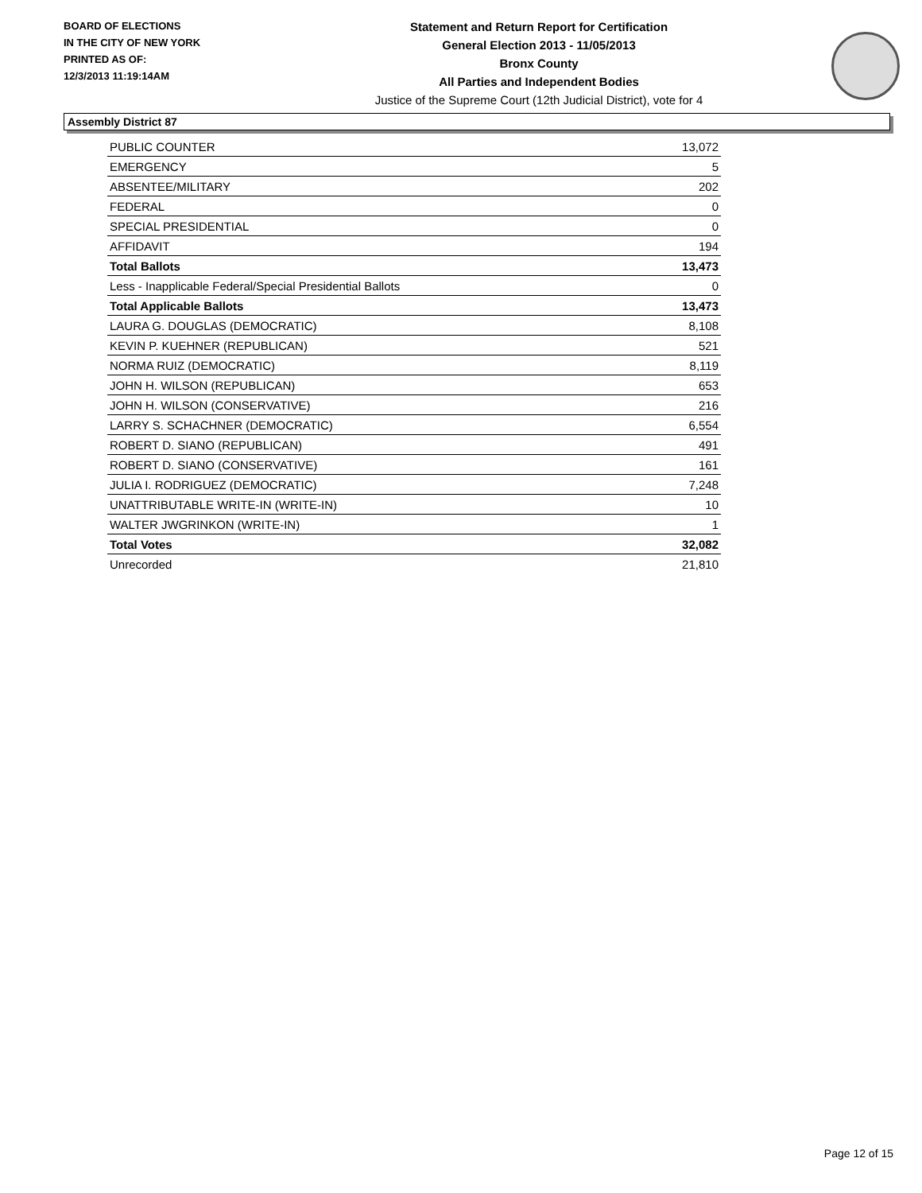BOARD OF ELECTIONS
IN THE CITY OF NEW YORK
PRINTED AS OF:
12/3/2013 11:19:14AM
Statement and Return Report for Certification
General Election 2013 - 11/05/2013
Bronx County
All Parties and Independent Bodies
Justice of the Supreme Court (12th Judicial District), vote for 4
Assembly District 87
| PUBLIC COUNTER | 13,072 |
| EMERGENCY | 5 |
| ABSENTEE/MILITARY | 202 |
| FEDERAL | 0 |
| SPECIAL PRESIDENTIAL | 0 |
| AFFIDAVIT | 194 |
| Total Ballots | 13,473 |
| Less - Inapplicable Federal/Special Presidential Ballots | 0 |
| Total Applicable Ballots | 13,473 |
| LAURA G. DOUGLAS (DEMOCRATIC) | 8,108 |
| KEVIN P. KUEHNER (REPUBLICAN) | 521 |
| NORMA RUIZ (DEMOCRATIC) | 8,119 |
| JOHN H. WILSON (REPUBLICAN) | 653 |
| JOHN H. WILSON (CONSERVATIVE) | 216 |
| LARRY S. SCHACHNER (DEMOCRATIC) | 6,554 |
| ROBERT D. SIANO (REPUBLICAN) | 491 |
| ROBERT D. SIANO (CONSERVATIVE) | 161 |
| JULIA I. RODRIGUEZ (DEMOCRATIC) | 7,248 |
| UNATTRIBUTABLE WRITE-IN (WRITE-IN) | 10 |
| WALTER JWGRINKON (WRITE-IN) | 1 |
| Total Votes | 32,082 |
| Unrecorded | 21,810 |
Page 12 of 15